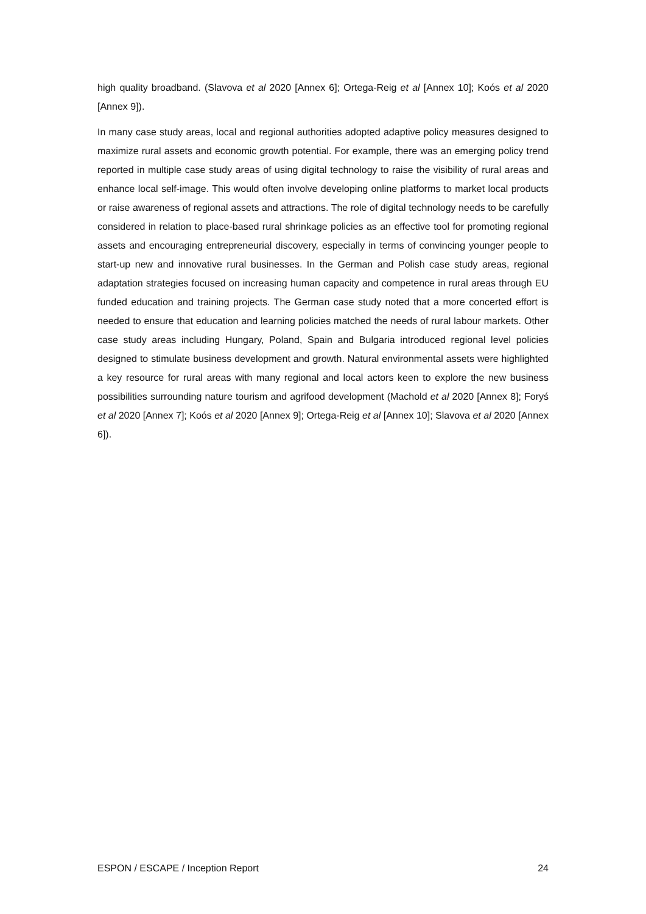high quality broadband. (Slavova et al 2020 [Annex 6]; Ortega-Reig et al [Annex 10]; Koós et al 2020 [Annex 9]).
In many case study areas, local and regional authorities adopted adaptive policy measures designed to maximize rural assets and economic growth potential. For example, there was an emerging policy trend reported in multiple case study areas of using digital technology to raise the visibility of rural areas and enhance local self-image. This would often involve developing online platforms to market local products or raise awareness of regional assets and attractions. The role of digital technology needs to be carefully considered in relation to place-based rural shrinkage policies as an effective tool for promoting regional assets and encouraging entrepreneurial discovery, especially in terms of convincing younger people to start-up new and innovative rural businesses. In the German and Polish case study areas, regional adaptation strategies focused on increasing human capacity and competence in rural areas through EU funded education and training projects. The German case study noted that a more concerted effort is needed to ensure that education and learning policies matched the needs of rural labour markets. Other case study areas including Hungary, Poland, Spain and Bulgaria introduced regional level policies designed to stimulate business development and growth. Natural environmental assets were highlighted a key resource for rural areas with many regional and local actors keen to explore the new business possibilities surrounding nature tourism and agrifood development (Machold et al 2020 [Annex 8]; Foryś et al 2020 [Annex 7]; Koós et al 2020 [Annex 9]; Ortega-Reig et al [Annex 10]; Slavova et al 2020 [Annex 6]).
ESPON / ESCAPE / Inception Report 24